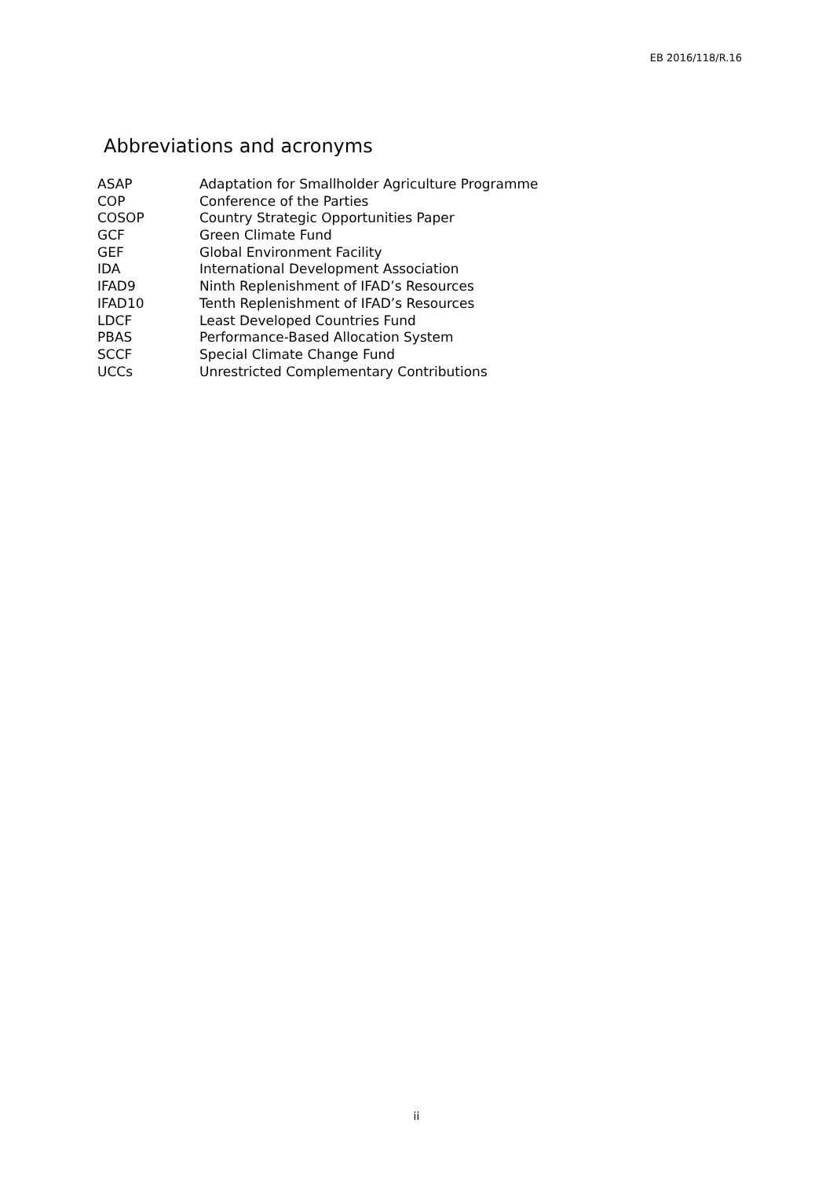EB 2016/118/R.16
Abbreviations and acronyms
| ASAP | Adaptation for Smallholder Agriculture Programme |
| COP | Conference of the Parties |
| COSOP | Country Strategic Opportunities Paper |
| GCF | Green Climate Fund |
| GEF | Global Environment Facility |
| IDA | International Development Association |
| IFAD9 | Ninth Replenishment of IFAD’s Resources |
| IFAD10 | Tenth Replenishment of IFAD’s Resources |
| LDCF | Least Developed Countries Fund |
| PBAS | Performance-Based Allocation System |
| SCCF | Special Climate Change Fund |
| UCCs | Unrestricted Complementary Contributions |
ii